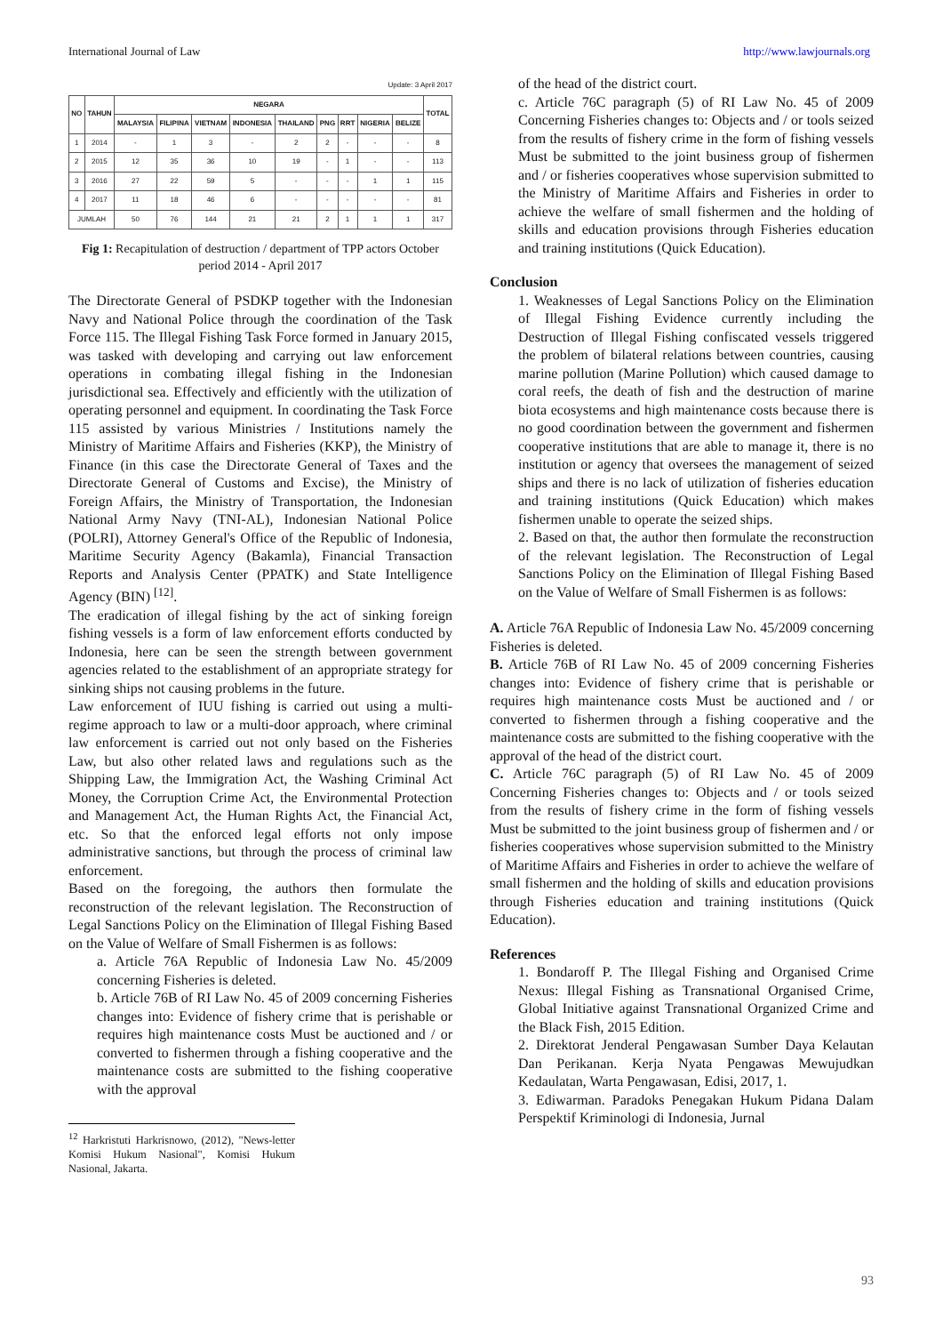International Journal of Law http://www.lawjournals.org
Update: 3 April 2017
| NO | TAHUN | NEGARA | | | | | | | | | TOTAL |
| --- | --- | --- | --- | --- | --- | --- | --- | --- | --- | --- | --- |
| | | MALAYSIA | FILIPINA | VIETNAM | INDONESIA | THAILAND | PNG | RRT | NIGERIA | BELIZE | |
| 1 | 2014 | - | 1 | 3 | - | 2 | 2 | - | - | - | 8 |
| 2 | 2015 | 12 | 35 | 36 | 10 | 19 | - | 1 | - | - | 113 |
| 3 | 2016 | 27 | 22 | 59 | 5 | - | - | - | 1 | 1 | 115 |
| 4 | 2017 | 11 | 18 | 46 | 6 | - | - | - | - | - | 81 |
| JUMLAH | | 50 | 76 | 144 | 21 | 21 | 2 | 1 | 1 | 1 | 317 |
Fig 1: Recapitulation of destruction / department of TPP actors October period 2014 - April 2017
The Directorate General of PSDKP together with the Indonesian Navy and National Police through the coordination of the Task Force 115. The Illegal Fishing Task Force formed in January 2015, was tasked with developing and carrying out law enforcement operations in combating illegal fishing in the Indonesian jurisdictional sea. Effectively and efficiently with the utilization of operating personnel and equipment. In coordinating the Task Force 115 assisted by various Ministries / Institutions namely the Ministry of Maritime Affairs and Fisheries (KKP), the Ministry of Finance (in this case the Directorate General of Taxes and the Directorate General of Customs and Excise), the Ministry of Foreign Affairs, the Ministry of Transportation, the Indonesian National Army Navy (TNI-AL), Indonesian National Police (POLRI), Attorney General's Office of the Republic of Indonesia, Maritime Security Agency (Bakamla), Financial Transaction Reports and Analysis Center (PPATK) and State Intelligence Agency (BIN) <sup>[12]</sup>.
The eradication of illegal fishing by the act of sinking foreign fishing vessels is a form of law enforcement efforts conducted by Indonesia, here can be seen the strength between government agencies related to the establishment of an appropriate strategy for sinking ships not causing problems in the future.
Law enforcement of IUU fishing is carried out using a multi-regime approach to law or a multi-door approach, where criminal law enforcement is carried out not only based on the Fisheries Law, but also other related laws and regulations such as the Shipping Law, the Immigration Act, the Washing Criminal Act Money, the Corruption Crime Act, the Environmental Protection and Management Act, the Human Rights Act, the Financial Act, etc. So that the enforced legal efforts not only impose administrative sanctions, but through the process of criminal law enforcement.
Based on the foregoing, the authors then formulate the reconstruction of the relevant legislation. The Reconstruction of Legal Sanctions Policy on the Elimination of Illegal Fishing Based on the Value of Welfare of Small Fishermen is as follows:
a. Article 76A Republic of Indonesia Law No. 45/2009 concerning Fisheries is deleted.
b. Article 76B of RI Law No. 45 of 2009 concerning Fisheries changes into: Evidence of fishery crime that is perishable or requires high maintenance costs Must be auctioned and / or converted to fishermen through a fishing cooperative and the maintenance costs are submitted to the fishing cooperative with the approval
<sup>12</sup> Harkristuti Harkrisnowo, (2012), "News-letter Komisi Hukum Nasional", Komisi Hukum Nasional, Jakarta.
of the head of the district court.
c. Article 76C paragraph (5) of RI Law No. 45 of 2009 Concerning Fisheries changes to: Objects and / or tools seized from the results of fishery crime in the form of fishing vessels Must be submitted to the joint business group of fishermen and / or fisheries cooperatives whose supervision submitted to the Ministry of Maritime Affairs and Fisheries in order to achieve the welfare of small fishermen and the holding of skills and education provisions through Fisheries education and training institutions (Quick Education).
Conclusion
1. Weaknesses of Legal Sanctions Policy on the Elimination of Illegal Fishing Evidence currently including the Destruction of Illegal Fishing confiscated vessels triggered the problem of bilateral relations between countries, causing marine pollution (Marine Pollution) which caused damage to coral reefs, the death of fish and the destruction of marine biota ecosystems and high maintenance costs because there is no good coordination between the government and fishermen cooperative institutions that are able to manage it, there is no institution or agency that oversees the management of seized ships and there is no lack of utilization of fisheries education and training institutions (Quick Education) which makes fishermen unable to operate the seized ships.
2. Based on that, the author then formulate the reconstruction of the relevant legislation. The Reconstruction of Legal Sanctions Policy on the Elimination of Illegal Fishing Based on the Value of Welfare of Small Fishermen is as follows:
A. Article 76A Republic of Indonesia Law No. 45/2009 concerning Fisheries is deleted.
B. Article 76B of RI Law No. 45 of 2009 concerning Fisheries changes into: Evidence of fishery crime that is perishable or requires high maintenance costs Must be auctioned and / or converted to fishermen through a fishing cooperative and the maintenance costs are submitted to the fishing cooperative with the approval of the head of the district court.
C. Article 76C paragraph (5) of RI Law No. 45 of 2009 Concerning Fisheries changes to: Objects and / or tools seized from the results of fishery crime in the form of fishing vessels Must be submitted to the joint business group of fishermen and / or fisheries cooperatives whose supervision submitted to the Ministry of Maritime Affairs and Fisheries in order to achieve the welfare of small fishermen and the holding of skills and education provisions through Fisheries education and training institutions (Quick Education).
References
1. Bondaroff P. The Illegal Fishing and Organised Crime Nexus: Illegal Fishing as Transnational Organised Crime, Global Initiative against Transnational Organized Crime and the Black Fish, 2015 Edition.
2. Direktorat Jenderal Pengawasan Sumber Daya Kelautan Dan Perikanan. Kerja Nyata Pengawas Mewujudkan Kedaulatan, Warta Pengawasan, Edisi, 2017, 1.
3. Ediwarman. Paradoks Penegakan Hukum Pidana Dalam Perspektif Kriminologi di Indonesia, Jurnal
93